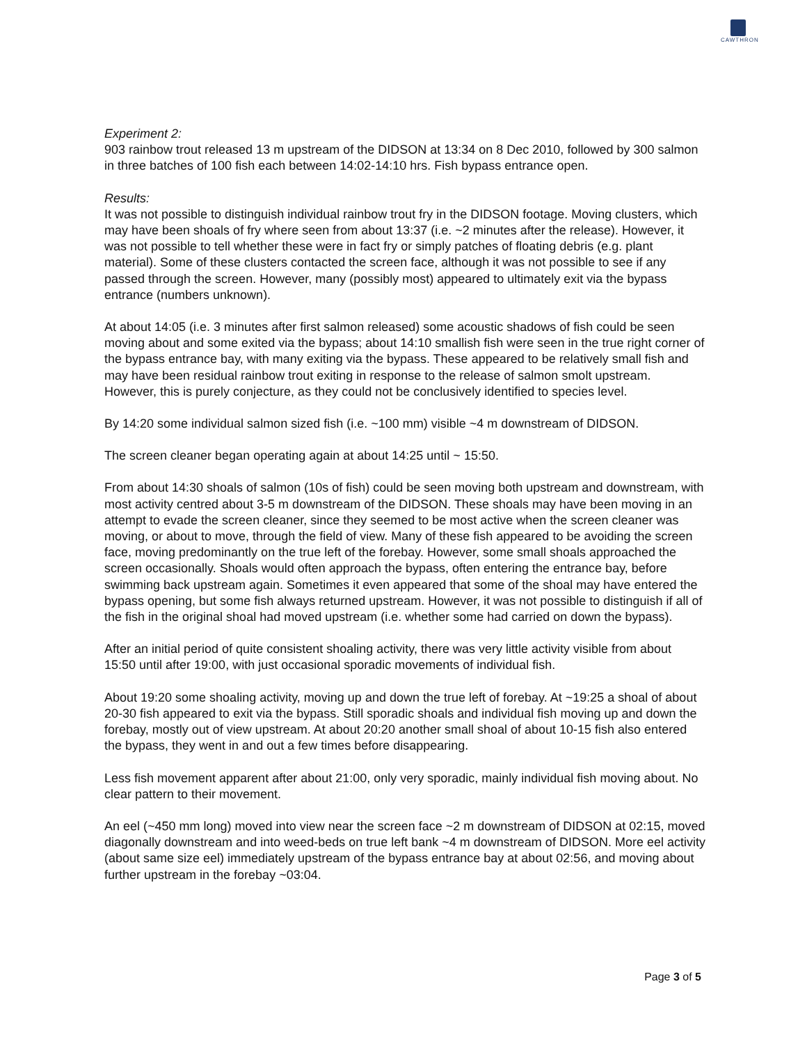CAWTHRON
Experiment 2:
903 rainbow trout released 13 m upstream of the DIDSON at 13:34 on 8 Dec 2010, followed by 300 salmon in three batches of 100 fish each between 14:02-14:10 hrs. Fish bypass entrance open.
Results:
It was not possible to distinguish individual rainbow trout fry in the DIDSON footage. Moving clusters, which may have been shoals of fry where seen from about 13:37 (i.e. ~2 minutes after the release). However, it was not possible to tell whether these were in fact fry or simply patches of floating debris (e.g. plant material). Some of these clusters contacted the screen face, although it was not possible to see if any passed through the screen. However, many (possibly most) appeared to ultimately exit via the bypass entrance (numbers unknown).
At about 14:05 (i.e. 3 minutes after first salmon released) some acoustic shadows of fish could be seen moving about and some exited via the bypass; about 14:10 smallish fish were seen in the true right corner of the bypass entrance bay, with many exiting via the bypass. These appeared to be relatively small fish and may have been residual rainbow trout exiting in response to the release of salmon smolt upstream. However, this is purely conjecture, as they could not be conclusively identified to species level.
By 14:20 some individual salmon sized fish (i.e. ~100 mm) visible ~4 m downstream of DIDSON.
The screen cleaner began operating again at about 14:25 until ~ 15:50.
From about 14:30 shoals of salmon (10s of fish) could be seen moving both upstream and downstream, with most activity centred about 3-5 m downstream of the DIDSON. These shoals may have been moving in an attempt to evade the screen cleaner, since they seemed to be most active when the screen cleaner was moving, or about to move, through the field of view. Many of these fish appeared to be avoiding the screen face, moving predominantly on the true left of the forebay. However, some small shoals approached the screen occasionally. Shoals would often approach the bypass, often entering the entrance bay, before swimming back upstream again. Sometimes it even appeared that some of the shoal may have entered the bypass opening, but some fish always returned upstream. However, it was not possible to distinguish if all of the fish in the original shoal had moved upstream (i.e. whether some had carried on down the bypass).
After an initial period of quite consistent shoaling activity, there was very little activity visible from about 15:50 until after 19:00, with just occasional sporadic movements of individual fish.
About 19:20 some shoaling activity, moving up and down the true left of forebay. At ~19:25 a shoal of about 20-30 fish appeared to exit via the bypass. Still sporadic shoals and individual fish moving up and down the forebay, mostly out of view upstream. At about 20:20 another small shoal of about 10-15 fish also entered the bypass, they went in and out a few times before disappearing.
Less fish movement apparent after about 21:00, only very sporadic, mainly individual fish moving about. No clear pattern to their movement.
An eel (~450 mm long) moved into view near the screen face ~2 m downstream of DIDSON at 02:15, moved diagonally downstream and into weed-beds on true left bank ~4 m downstream of DIDSON. More eel activity (about same size eel) immediately upstream of the bypass entrance bay at about 02:56, and moving about further upstream in the forebay ~03:04.
Page 3 of 5